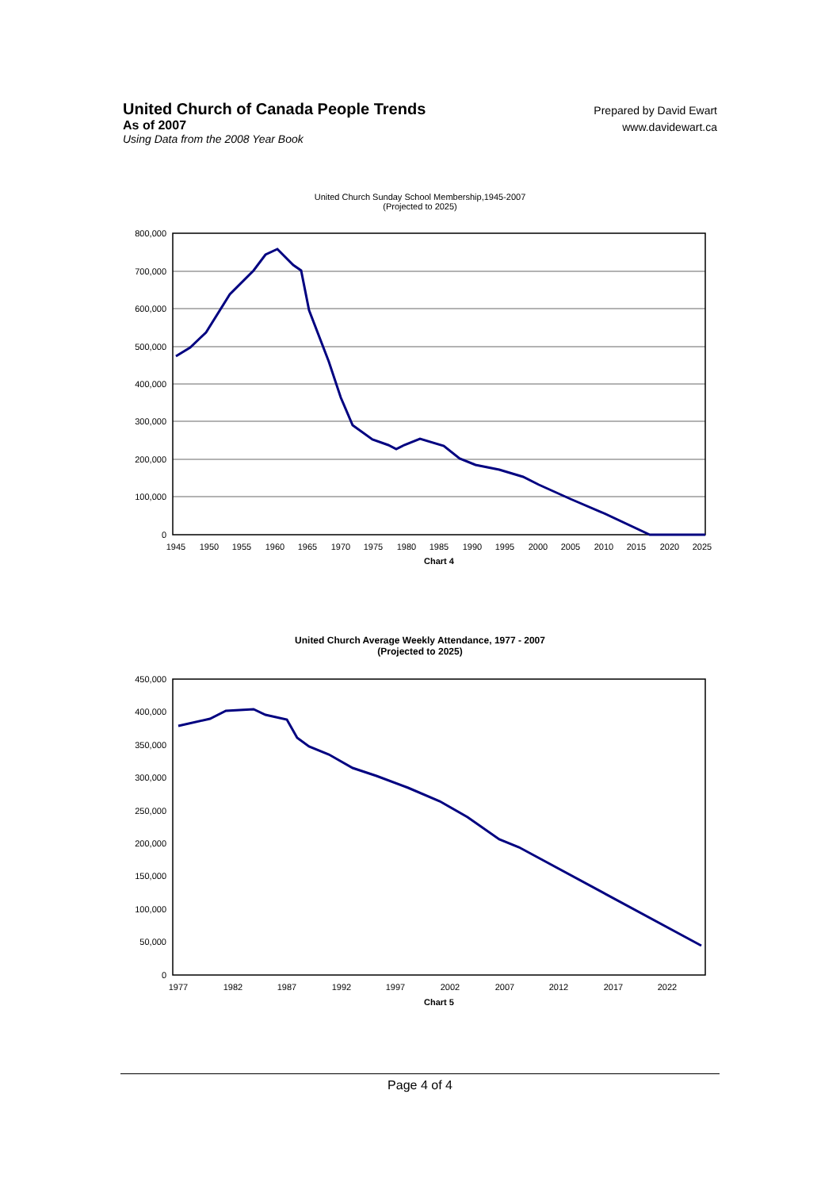United Church of Canada People Trends
As of 2007
Using Data from the 2008 Year Book
Prepared by David Ewart
www.davidewart.ca
United Church Sunday School Membership,1945-2007
(Projected to 2025)
800,000
700,000
600,000
500,000
400,000
300,000
200,000
100,000
0
1945
1950
1955
1960
1965
1970
1975
1980
1985
1990
1995
2000
2005
2010
2015
2020
2025
Chart 4
United Church Average Weekly Attendance, 1977 - 2007
(Projected to 2025)
450,000
400,000
350,000
300,000
250,000
200,000
150,000
100,000
50,000
0
1977
1982
1987
1992
1997
2002
2007
2012
2017
2022
Chart 5
Page 4 of 4